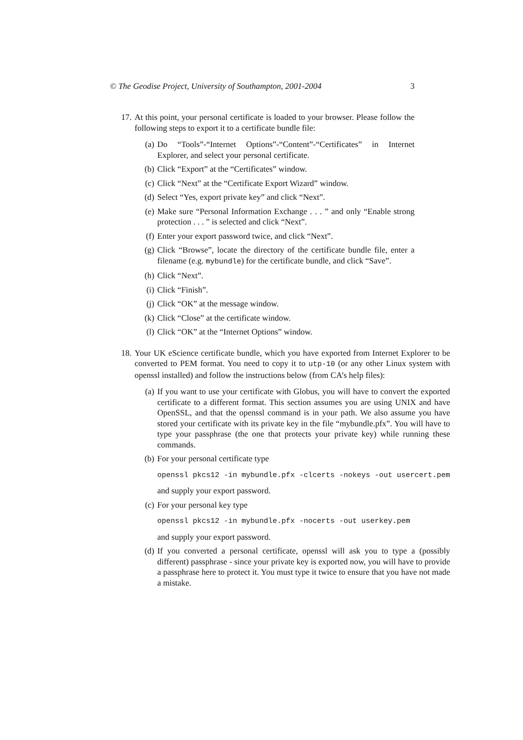© The Geodise Project, University of Southampton, 2001-2004 3
17. At this point, your personal certificate is loaded to your browser. Please follow the following steps to export it to a certificate bundle file:
(a) Do “Tools”-“Internet Options”-“Content”-“Certificates” in Internet Explorer, and select your personal certificate.
(b) Click “Export” at the “Certificates” window.
(c) Click “Next” at the “Certificate Export Wizard” window.
(d) Select “Yes, export private key” and click “Next”.
(e) Make sure “Personal Information Exchange . . . ” and only “Enable strong protection . . . ” is selected and click “Next”.
(f) Enter your export password twice, and click “Next”.
(g) Click “Browse”, locate the directory of the certificate bundle file, enter a filename (e.g. mybundle) for the certificate bundle, and click “Save”.
(h) Click “Next”.
(i) Click “Finish”.
(j) Click “OK” at the message window.
(k) Click “Close” at the certificate window.
(l) Click “OK” at the “Internet Options” window.
18. Your UK eScience certificate bundle, which you have exported from Internet Explorer to be converted to PEM format. You need to copy it to utp-10 (or any other Linux system with openssl installed) and follow the instructions below (from CA’s help files):
(a) If you want to use your certificate with Globus, you will have to convert the exported certificate to a different format. This section assumes you are using UNIX and have OpenSSL, and that the openssl command is in your path. We also assume you have stored your certificate with its private key in the file “mybundle.pfx”. You will have to type your passphrase (the one that protects your private key) while running these commands.
(b) For your personal certificate type
openssl pkcs12 -in mybundle.pfx -clcerts -nokeys -out usercert.pem
and supply your export password.
(c) For your personal key type
openssl pkcs12 -in mybundle.pfx -nocerts -out userkey.pem
and supply your export password.
(d) If you converted a personal certificate, openssl will ask you to type a (possibly different) passphrase - since your private key is exported now, you will have to provide a passphrase here to protect it. You must type it twice to ensure that you have not made a mistake.